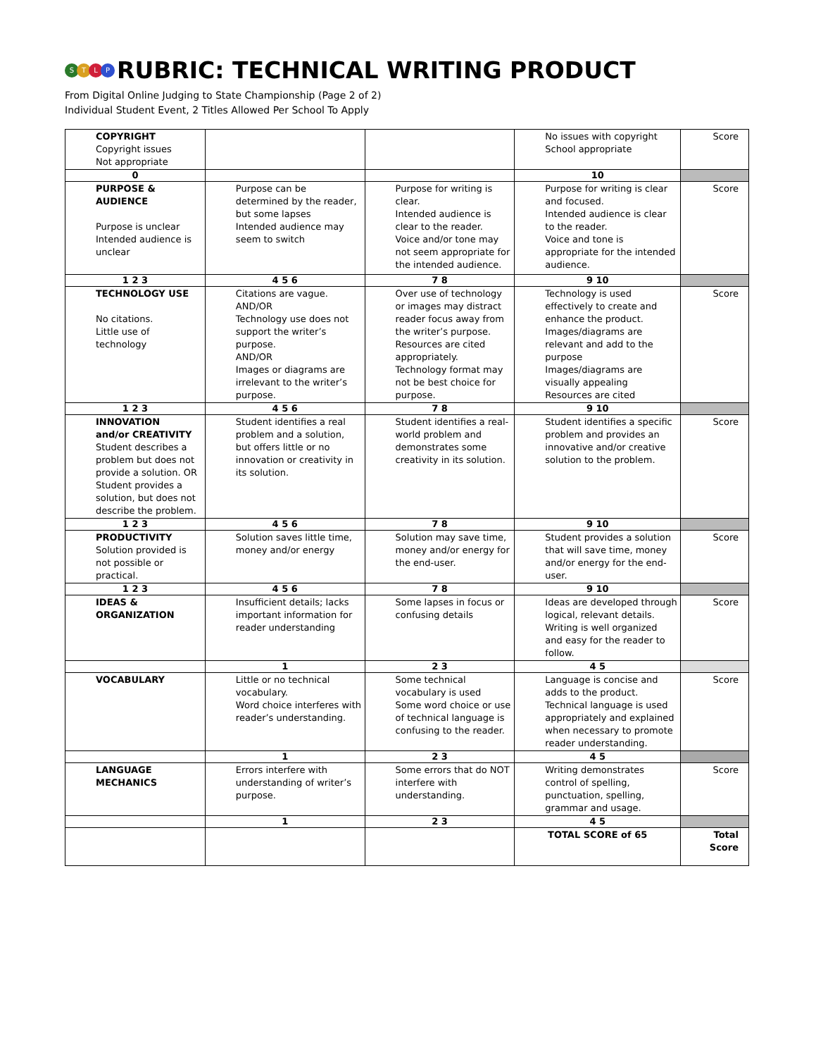STLP RUBRIC: TECHNICAL WRITING PRODUCT
From Digital Online Judging to State Championship (Page 2 of 2)
Individual Student Event, 2 Titles Allowed Per School To Apply
| COPYRIGHT Copyright issues Not appropriate | | | No issues with copyright School appropriate | Score |
| 0 | | | 10 | |
| PURPOSE & AUDIENCE Purpose is unclear Intended audience is unclear | Purpose can be determined by the reader, but some lapses Intended audience may seem to switch | Purpose for writing is clear. Intended audience is clear to the reader. Voice and/or tone may not seem appropriate for the intended audience. | Purpose for writing is clear and focused. Intended audience is clear to the reader. Voice and tone is appropriate for the intended audience. | Score |
| 1 2 3 | 4 5 6 | 7 8 | 9 10 | |
| TECHNOLOGY USE No citations. Little use of technology | Citations are vague. AND/OR Technology use does not support the writer’s purpose. AND/OR Images or diagrams are irrelevant to the writer’s purpose. | Over use of technology or images may distract reader focus away from the writer’s purpose. Resources are cited appropriately. Technology format may not be best choice for purpose. | Technology is used effectively to create and enhance the product. Images/diagrams are relevant and add to the purpose Images/diagrams are visually appealing Resources are cited | Score |
| 1 2 3 | 4 5 6 | 7 8 | 9 10 | |
| INNOVATION and/or CREATIVITY Student describes a problem but does not provide a solution. OR Student provides a solution, but does not describe the problem. | Student identifies a real problem and a solution, but offers little or no innovation or creativity in its solution. | Student identifies a real-world problem and demonstrates some creativity in its solution. | Student identifies a specific problem and provides an innovative and/or creative solution to the problem. | Score |
| 1 2 3 | 4 5 6 | 7 8 | 9 10 | |
| PRODUCTIVITY Solution provided is not possible or practical. | Solution saves little time, money and/or energy | Solution may save time, money and/or energy for the end-user. | Student provides a solution that will save time, money and/or energy for the end-user. | Score |
| 1 2 3 | 4 5 6 | 7 8 | 9 10 | |
| IDEAS & ORGANIZATION | Insufficient details; lacks important information for reader understanding | Some lapses in focus or confusing details | Ideas are developed through logical, relevant details. Writing is well organized and easy for the reader to follow. | Score |
| | 1 | 2 3 | 4 5 | |
| VOCABULARY | Little or no technical vocabulary. Word choice interferes with reader’s understanding. | Some technical vocabulary is used Some word choice or use of technical language is confusing to the reader. | Language is concise and adds to the product. Technical language is used appropriately and explained when necessary to promote reader understanding. | Score |
| | 1 | 2 3 | 4 5 | |
| LANGUAGE MECHANICS | Errors interfere with understanding of writer’s purpose. | Some errors that do NOT interfere with understanding. | Writing demonstrates control of spelling, punctuation, spelling, grammar and usage. | Score |
| | 1 | 2 3 | 4 5 | |
| | | | TOTAL SCORE of 65 | Total Score |